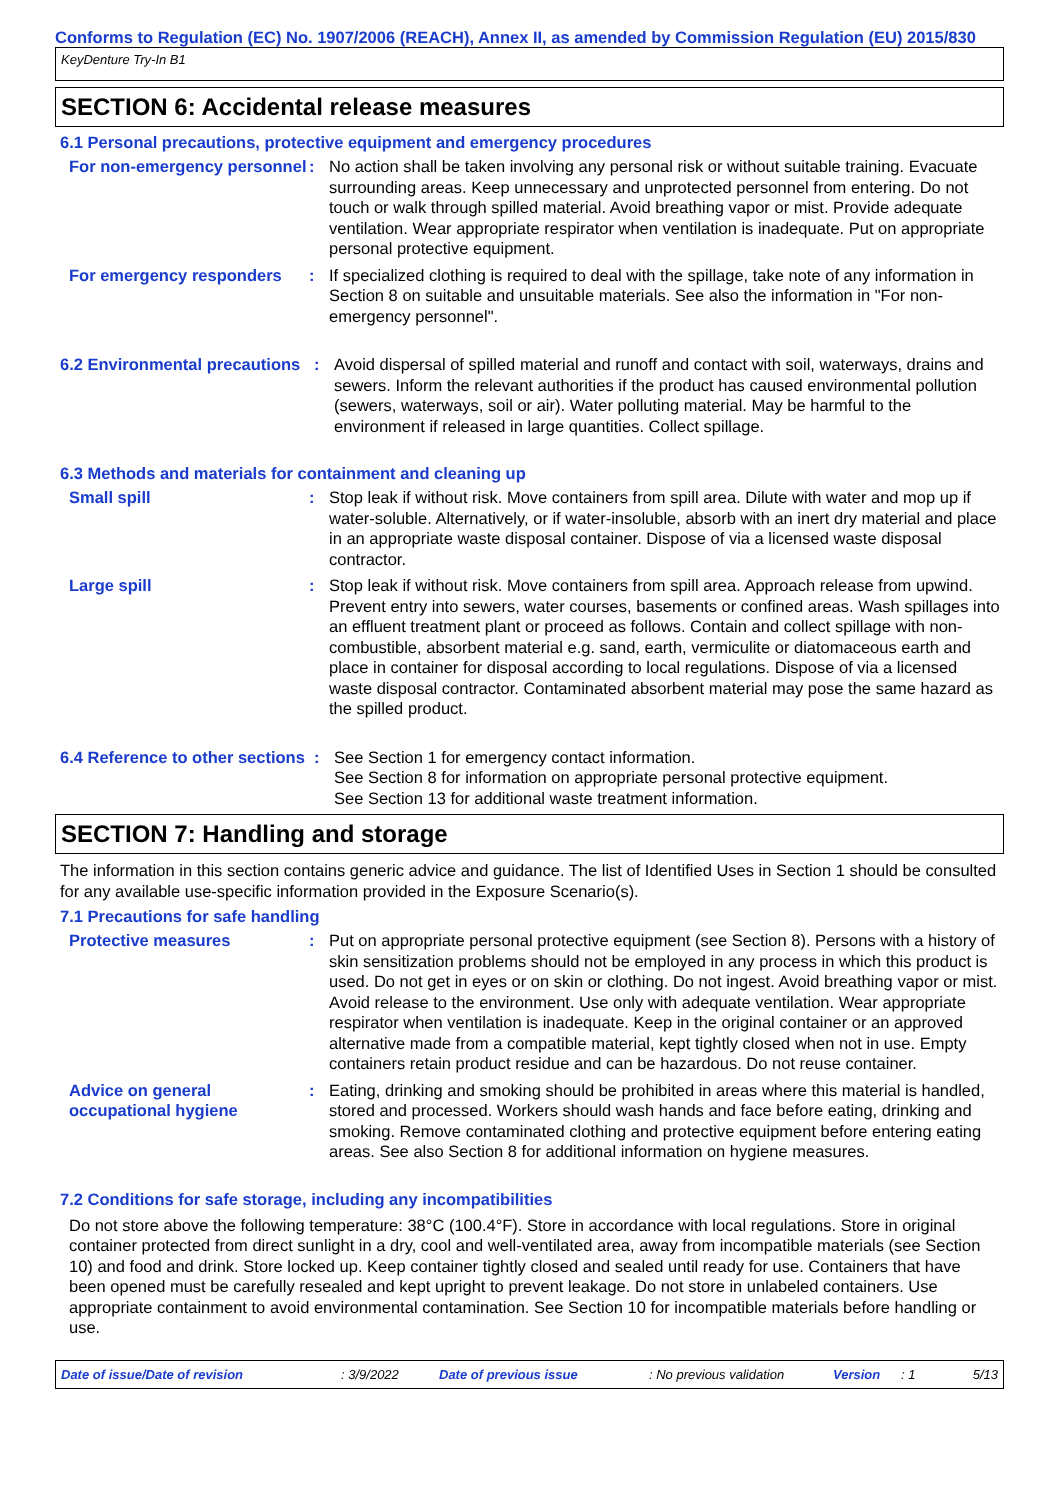Conforms to Regulation (EC) No. 1907/2006 (REACH), Annex II, as amended by Commission Regulation (EU) 2015/830
KeyDenture Try-In B1
SECTION 6: Accidental release measures
6.1 Personal precautions, protective equipment and emergency procedures
For non-emergency personnel
: No action shall be taken involving any personal risk or without suitable training. Evacuate surrounding areas. Keep unnecessary and unprotected personnel from entering. Do not touch or walk through spilled material. Avoid breathing vapor or mist. Provide adequate ventilation. Wear appropriate respirator when ventilation is inadequate. Put on appropriate personal protective equipment.
For emergency responders : If specialized clothing is required to deal with the spillage, take note of any information in Section 8 on suitable and unsuitable materials. See also the information in "For non-emergency personnel".
6.2 Environmental precautions
: Avoid dispersal of spilled material and runoff and contact with soil, waterways, drains and sewers. Inform the relevant authorities if the product has caused environmental pollution (sewers, waterways, soil or air). Water polluting material. May be harmful to the environment if released in large quantities. Collect spillage.
6.3 Methods and materials for containment and cleaning up
Small spill : Stop leak if without risk. Move containers from spill area. Dilute with water and mop up if water-soluble. Alternatively, or if water-insoluble, absorb with an inert dry material and place in an appropriate waste disposal container. Dispose of via a licensed waste disposal contractor.
Large spill : Stop leak if without risk. Move containers from spill area. Approach release from upwind. Prevent entry into sewers, water courses, basements or confined areas. Wash spillages into an effluent treatment plant or proceed as follows. Contain and collect spillage with non-combustible, absorbent material e.g. sand, earth, vermiculite or diatomaceous earth and place in container for disposal according to local regulations. Dispose of via a licensed waste disposal contractor. Contaminated absorbent material may pose the same hazard as the spilled product.
6.4 Reference to other sections
: See Section 1 for emergency contact information.
See Section 8 for information on appropriate personal protective equipment.
See Section 13 for additional waste treatment information.
SECTION 7: Handling and storage
The information in this section contains generic advice and guidance. The list of Identified Uses in Section 1 should be consulted for any available use-specific information provided in the Exposure Scenario(s).
7.1 Precautions for safe handling
Protective measures : Put on appropriate personal protective equipment (see Section 8). Persons with a history of skin sensitization problems should not be employed in any process in which this product is used. Do not get in eyes or on skin or clothing. Do not ingest. Avoid breathing vapor or mist. Avoid release to the environment. Use only with adequate ventilation. Wear appropriate respirator when ventilation is inadequate. Keep in the original container or an approved alternative made from a compatible material, kept tightly closed when not in use. Empty containers retain product residue and can be hazardous. Do not reuse container.
Advice on general occupational hygiene
: Eating, drinking and smoking should be prohibited in areas where this material is handled, stored and processed. Workers should wash hands and face before eating, drinking and smoking. Remove contaminated clothing and protective equipment before entering eating areas. See also Section 8 for additional information on hygiene measures.
7.2 Conditions for safe storage, including any incompatibilities
Do not store above the following temperature: 38°C (100.4°F). Store in accordance with local regulations. Store in original container protected from direct sunlight in a dry, cool and well-ventilated area, away from incompatible materials (see Section 10) and food and drink. Store locked up. Keep container tightly closed and sealed until ready for use. Containers that have been opened must be carefully resealed and kept upright to prevent leakage. Do not store in unlabeled containers. Use appropriate containment to avoid environmental contamination. See Section 10 for incompatible materials before handling or use.
Date of issue/Date of revision: 3/9/2022 Date of previous issue: No previous validation Version: 1 5/13